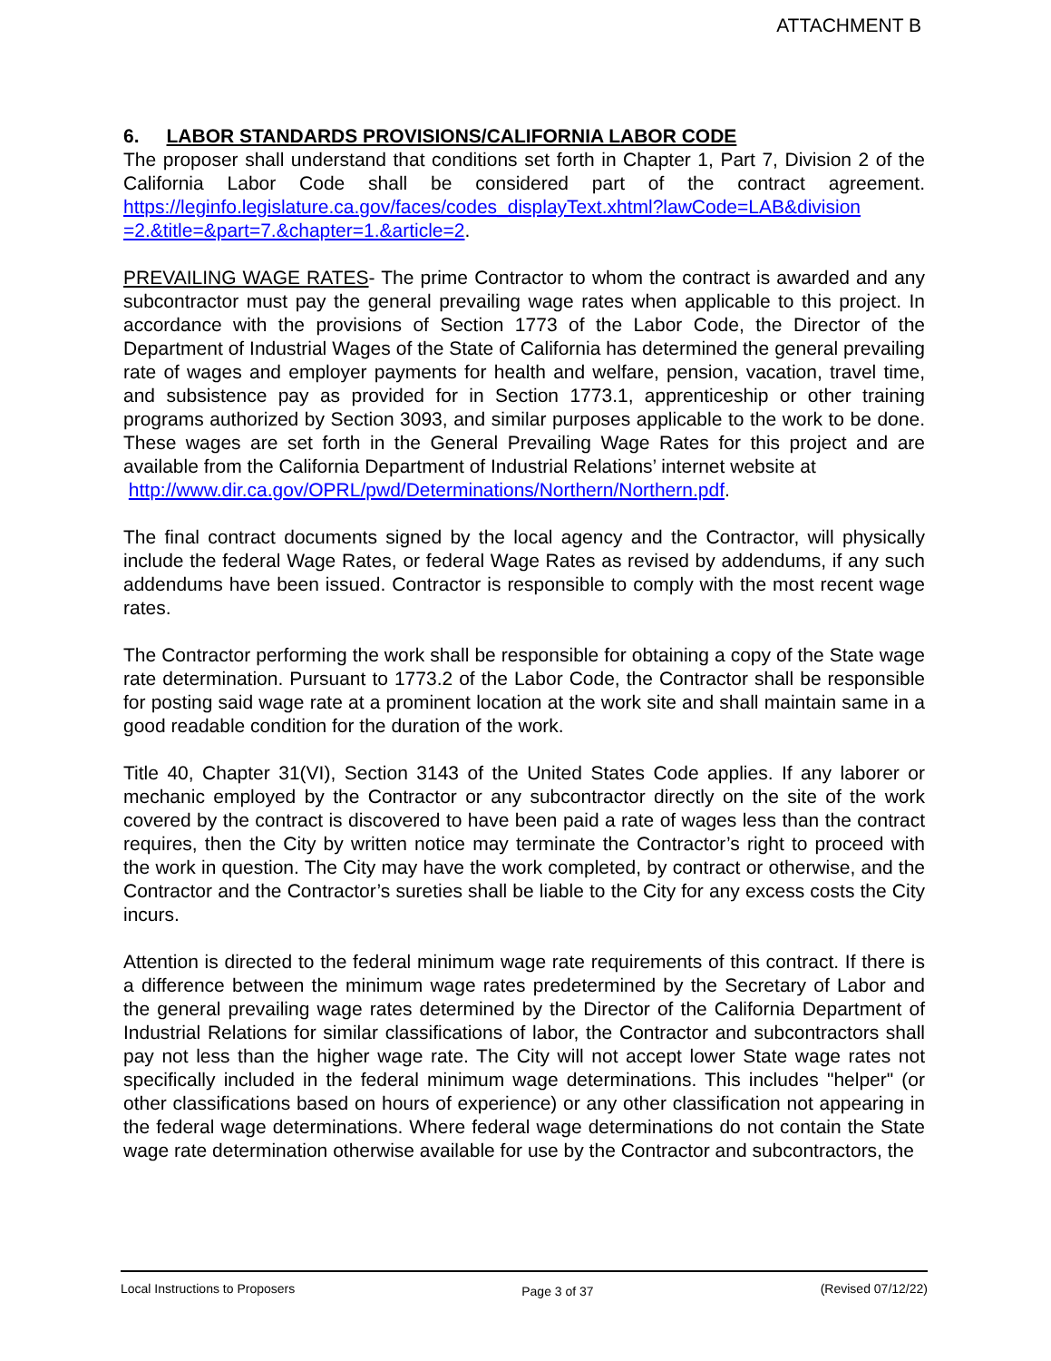ATTACHMENT B
6. LABOR STANDARDS PROVISIONS/CALIFORNIA LABOR CODE
The proposer shall understand that conditions set forth in Chapter 1, Part 7, Division 2 of the California Labor Code shall be considered part of the contract agreement. https://leginfo.legislature.ca.gov/faces/codes_displayText.xhtml?lawCode=LAB&division =2.&title=&part=7.&chapter=1.&article=2.
PREVAILING WAGE RATES- The prime Contractor to whom the contract is awarded and any subcontractor must pay the general prevailing wage rates when applicable to this project. In accordance with the provisions of Section 1773 of the Labor Code, the Director of the Department of Industrial Wages of the State of California has determined the general prevailing rate of wages and employer payments for health and welfare, pension, vacation, travel time, and subsistence pay as provided for in Section 1773.1, apprenticeship or other training programs authorized by Section 3093, and similar purposes applicable to the work to be done. These wages are set forth in the General Prevailing Wage Rates for this project and are available from the California Department of Industrial Relations’ internet website at
http://www.dir.ca.gov/OPRL/pwd/Determinations/Northern/Northern.pdf.
The final contract documents signed by the local agency and the Contractor, will physically include the federal Wage Rates, or federal Wage Rates as revised by addendums, if any such addendums have been issued. Contractor is responsible to comply with the most recent wage rates.
The Contractor performing the work shall be responsible for obtaining a copy of the State wage rate determination. Pursuant to 1773.2 of the Labor Code, the Contractor shall be responsible for posting said wage rate at a prominent location at the work site and shall maintain same in a good readable condition for the duration of the work.
Title 40, Chapter 31(VI), Section 3143 of the United States Code applies. If any laborer or mechanic employed by the Contractor or any subcontractor directly on the site of the work covered by the contract is discovered to have been paid a rate of wages less than the contract requires, then the City by written notice may terminate the Contractor’s right to proceed with the work in question. The City may have the work completed, by contract or otherwise, and the Contractor and the Contractor’s sureties shall be liable to the City for any excess costs the City incurs.
Attention is directed to the federal minimum wage rate requirements of this contract. If there is a difference between the minimum wage rates predetermined by the Secretary of Labor and the general prevailing wage rates determined by the Director of the California Department of Industrial Relations for similar classifications of labor, the Contractor and subcontractors shall pay not less than the higher wage rate. The City will not accept lower State wage rates not specifically included in the federal minimum wage determinations. This includes "helper" (or other classifications based on hours of experience) or any other classification not appearing in the federal wage determinations. Where federal wage determinations do not contain the State wage rate determination otherwise available for use by the Contractor and subcontractors, the
Local Instructions to Proposers Page 3 of 37 (Revised 07/12/22)